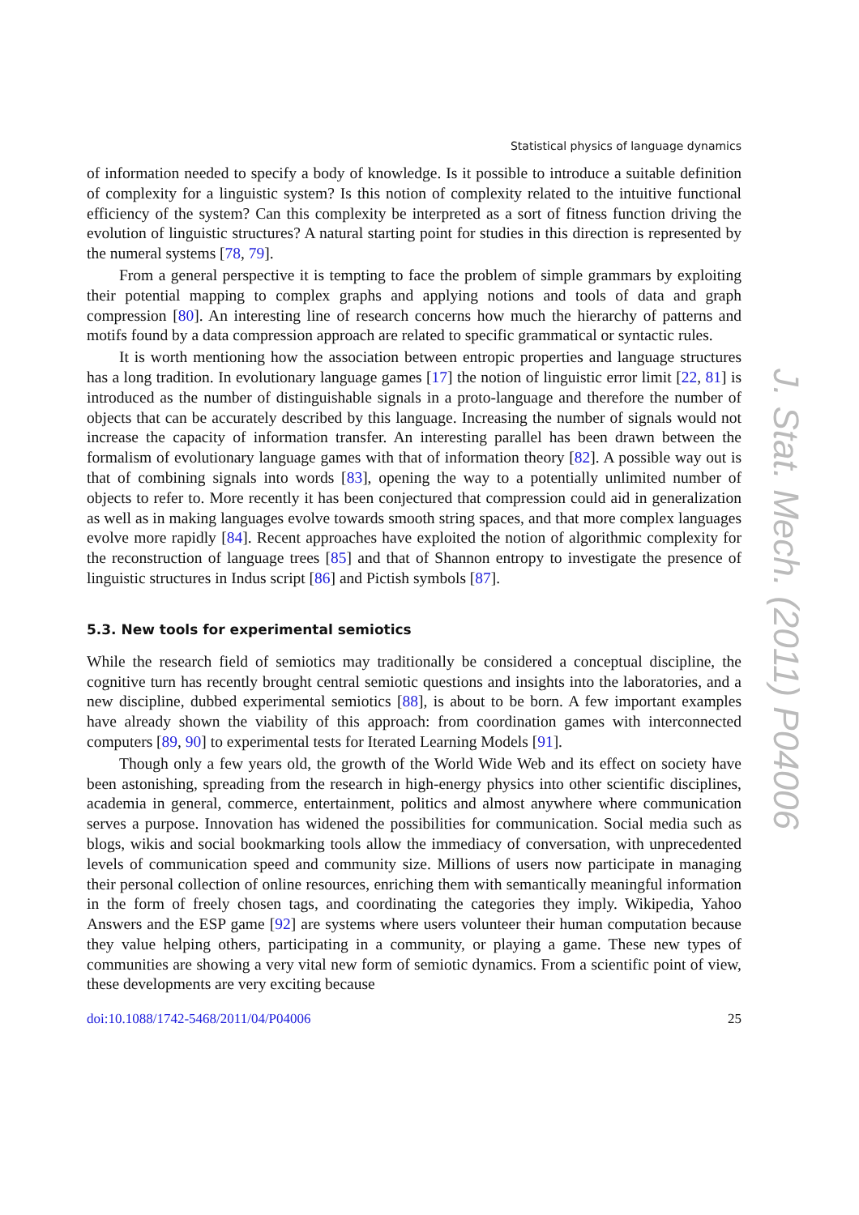Statistical physics of language dynamics
of information needed to specify a body of knowledge. Is it possible to introduce a suitable definition of complexity for a linguistic system? Is this notion of complexity related to the intuitive functional efficiency of the system? Can this complexity be interpreted as a sort of fitness function driving the evolution of linguistic structures? A natural starting point for studies in this direction is represented by the numeral systems [78, 79].
From a general perspective it is tempting to face the problem of simple grammars by exploiting their potential mapping to complex graphs and applying notions and tools of data and graph compression [80]. An interesting line of research concerns how much the hierarchy of patterns and motifs found by a data compression approach are related to specific grammatical or syntactic rules.
It is worth mentioning how the association between entropic properties and language structures has a long tradition. In evolutionary language games [17] the notion of linguistic error limit [22, 81] is introduced as the number of distinguishable signals in a proto-language and therefore the number of objects that can be accurately described by this language. Increasing the number of signals would not increase the capacity of information transfer. An interesting parallel has been drawn between the formalism of evolutionary language games with that of information theory [82]. A possible way out is that of combining signals into words [83], opening the way to a potentially unlimited number of objects to refer to. More recently it has been conjectured that compression could aid in generalization as well as in making languages evolve towards smooth string spaces, and that more complex languages evolve more rapidly [84]. Recent approaches have exploited the notion of algorithmic complexity for the reconstruction of language trees [85] and that of Shannon entropy to investigate the presence of linguistic structures in Indus script [86] and Pictish symbols [87].
5.3. New tools for experimental semiotics
While the research field of semiotics may traditionally be considered a conceptual discipline, the cognitive turn has recently brought central semiotic questions and insights into the laboratories, and a new discipline, dubbed experimental semiotics [88], is about to be born. A few important examples have already shown the viability of this approach: from coordination games with interconnected computers [89, 90] to experimental tests for Iterated Learning Models [91].
Though only a few years old, the growth of the World Wide Web and its effect on society have been astonishing, spreading from the research in high-energy physics into other scientific disciplines, academia in general, commerce, entertainment, politics and almost anywhere where communication serves a purpose. Innovation has widened the possibilities for communication. Social media such as blogs, wikis and social bookmarking tools allow the immediacy of conversation, with unprecedented levels of communication speed and community size. Millions of users now participate in managing their personal collection of online resources, enriching them with semantically meaningful information in the form of freely chosen tags, and coordinating the categories they imply. Wikipedia, Yahoo Answers and the ESP game [92] are systems where users volunteer their human computation because they value helping others, participating in a community, or playing a game. These new types of communities are showing a very vital new form of semiotic dynamics. From a scientific point of view, these developments are very exciting because
doi:10.1088/1742-5468/2011/04/P04006 25
J. Stat. Mech. (2011) P04006